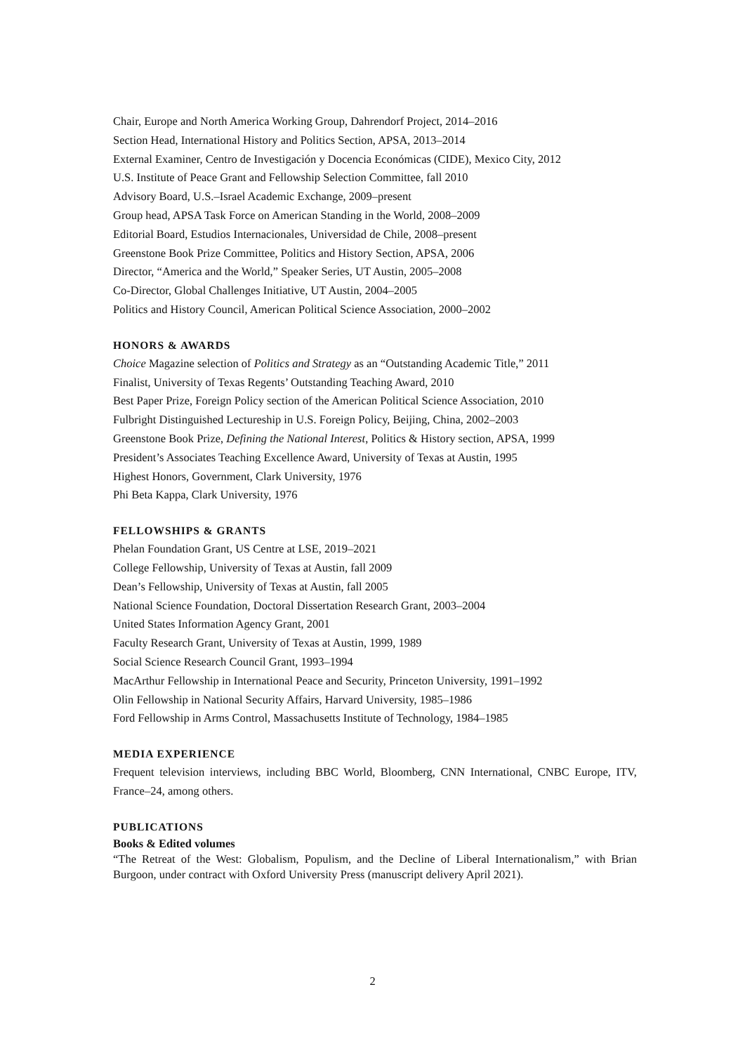Chair, Europe and North America Working Group, Dahrendorf Project, 2014–2016
Section Head, International History and Politics Section, APSA, 2013–2014
External Examiner, Centro de Investigación y Docencia Económicas (CIDE), Mexico City, 2012
U.S. Institute of Peace Grant and Fellowship Selection Committee, fall 2010
Advisory Board, U.S.–Israel Academic Exchange, 2009–present
Group head, APSA Task Force on American Standing in the World, 2008–2009
Editorial Board, Estudios Internacionales, Universidad de Chile, 2008–present
Greenstone Book Prize Committee, Politics and History Section, APSA, 2006
Director, “America and the World,” Speaker Series, UT Austin, 2005–2008
Co-Director, Global Challenges Initiative, UT Austin, 2004–2005
Politics and History Council, American Political Science Association, 2000–2002
HONORS & AWARDS
Choice Magazine selection of Politics and Strategy as an “Outstanding Academic Title,” 2011
Finalist, University of Texas Regents’ Outstanding Teaching Award, 2010
Best Paper Prize, Foreign Policy section of the American Political Science Association, 2010
Fulbright Distinguished Lectureship in U.S. Foreign Policy, Beijing, China, 2002–2003
Greenstone Book Prize, Defining the National Interest, Politics & History section, APSA, 1999
President’s Associates Teaching Excellence Award, University of Texas at Austin, 1995
Highest Honors, Government, Clark University, 1976
Phi Beta Kappa, Clark University, 1976
FELLOWSHIPS & GRANTS
Phelan Foundation Grant, US Centre at LSE, 2019–2021
College Fellowship, University of Texas at Austin, fall 2009
Dean’s Fellowship, University of Texas at Austin, fall 2005
National Science Foundation, Doctoral Dissertation Research Grant, 2003–2004
United States Information Agency Grant, 2001
Faculty Research Grant, University of Texas at Austin, 1999, 1989
Social Science Research Council Grant, 1993–1994
MacArthur Fellowship in International Peace and Security, Princeton University, 1991–1992
Olin Fellowship in National Security Affairs, Harvard University, 1985–1986
Ford Fellowship in Arms Control, Massachusetts Institute of Technology, 1984–1985
MEDIA EXPERIENCE
Frequent television interviews, including BBC World, Bloomberg, CNN International, CNBC Europe, ITV, France–24, among others.
PUBLICATIONS
Books & Edited volumes
“The Retreat of the West: Globalism, Populism, and the Decline of Liberal Internationalism,” with Brian Burgoon, under contract with Oxford University Press (manuscript delivery April 2021).
2